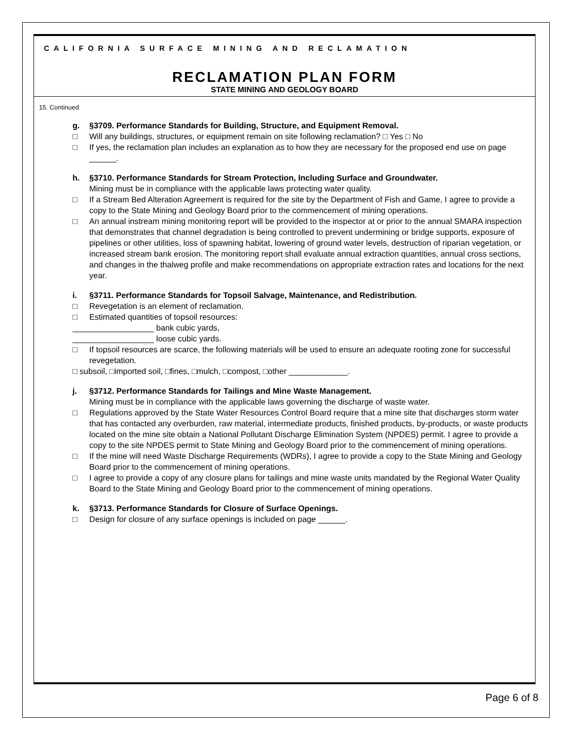CALIFORNIA SURFACE MINING AND RECLAMATION
RECLAMATION PLAN FORM
STATE MINING AND GEOLOGY BOARD
15. Continued
g. §3709. Performance Standards for Building, Structure, and Equipment Removal.
□ Will any buildings, structures, or equipment remain on site following reclamation? □ Yes □ No
□ If yes, the reclamation plan includes an explanation as to how they are necessary for the proposed end use on page ______.
h. §3710. Performance Standards for Stream Protection, Including Surface and Groundwater.
Mining must be in compliance with the applicable laws protecting water quality.
□ If a Stream Bed Alteration Agreement is required for the site by the Department of Fish and Game, I agree to provide a copy to the State Mining and Geology Board prior to the commencement of mining operations.
□ An annual instream mining monitoring report will be provided to the inspector at or prior to the annual SMARA inspection that demonstrates that channel degradation is being controlled to prevent undermining or bridge supports, exposure of pipelines or other utilities, loss of spawning habitat, lowering of ground water levels, destruction of riparian vegetation, or increased stream bank erosion. The monitoring report shall evaluate annual extraction quantities, annual cross sections, and changes in the thalweg profile and make recommendations on appropriate extraction rates and locations for the next year.
i. §3711. Performance Standards for Topsoil Salvage, Maintenance, and Redistribution.
□ Revegetation is an element of reclamation.
□ Estimated quantities of topsoil resources:
__________________ bank cubic yards,
__________________ loose cubic yards.
□ If topsoil resources are scarce, the following materials will be used to ensure an adequate rooting zone for successful revegetation.
□ subsoil, □imported soil, □fines, □mulch, □compost, □other _____________.
j. §3712. Performance Standards for Tailings and Mine Waste Management.
Mining must be in compliance with the applicable laws governing the discharge of waste water.
□ Regulations approved by the State Water Resources Control Board require that a mine site that discharges storm water that has contacted any overburden, raw material, intermediate products, finished products, by-products, or waste products located on the mine site obtain a National Pollutant Discharge Elimination System (NPDES) permit. I agree to provide a copy to the site NPDES permit to State Mining and Geology Board prior to the commencement of mining operations.
□ If the mine will need Waste Discharge Requirements (WDRs), I agree to provide a copy to the State Mining and Geology Board prior to the commencement of mining operations.
□ I agree to provide a copy of any closure plans for tailings and mine waste units mandated by the Regional Water Quality Board to the State Mining and Geology Board prior to the commencement of mining operations.
k. §3713. Performance Standards for Closure of Surface Openings.
□ Design for closure of any surface openings is included on page ______.
Page 6 of 8